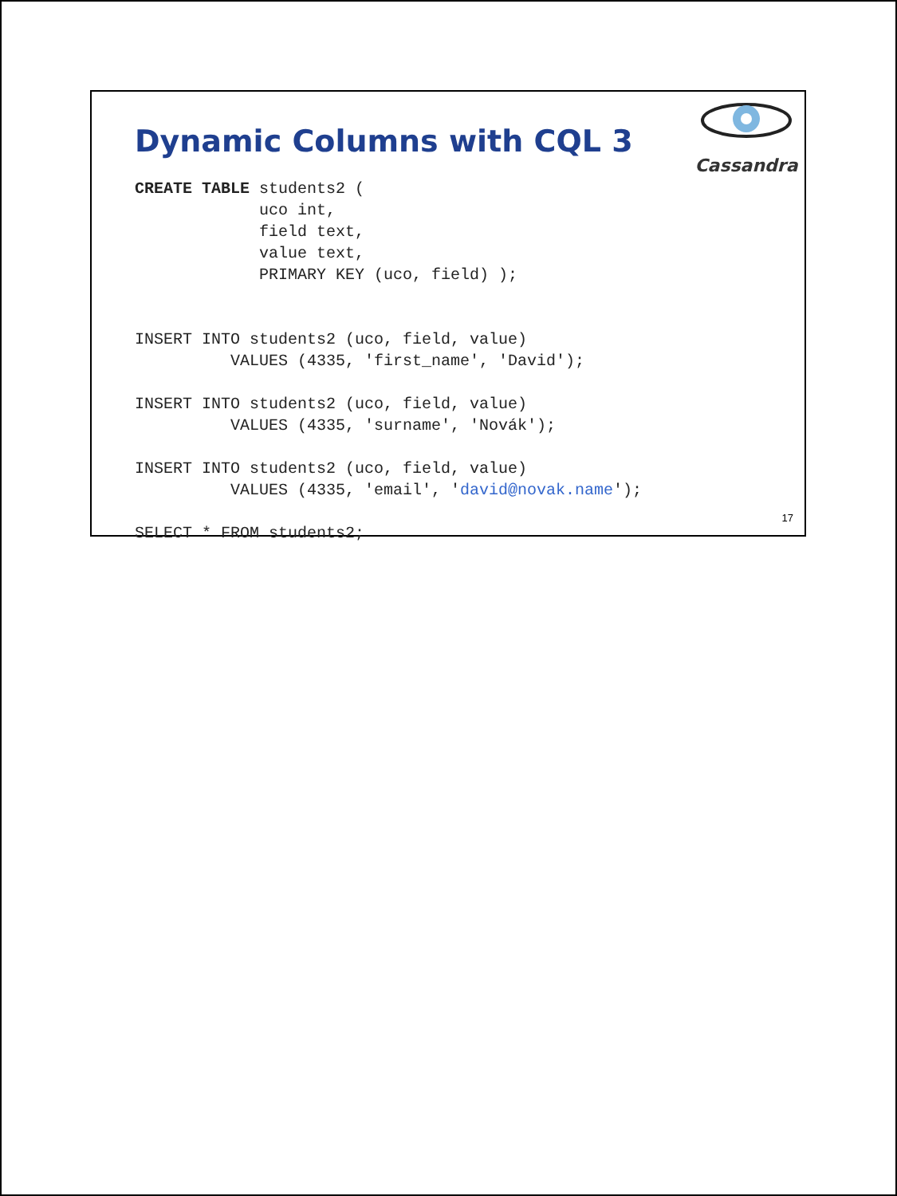Dynamic Columns with CQL 3
Cassandra
CREATE TABLE students2 (
             uco int,
             field text,
             value text,
             PRIMARY KEY (uco, field) );


INSERT INTO students2 (uco, field, value)
          VALUES (4335, 'first_name', 'David');

INSERT INTO students2 (uco, field, value)
          VALUES (4335, 'surname', 'Novák');

INSERT INTO students2 (uco, field, value)
          VALUES (4335, 'email', 'david@novak.name');

SELECT * FROM students2;
17